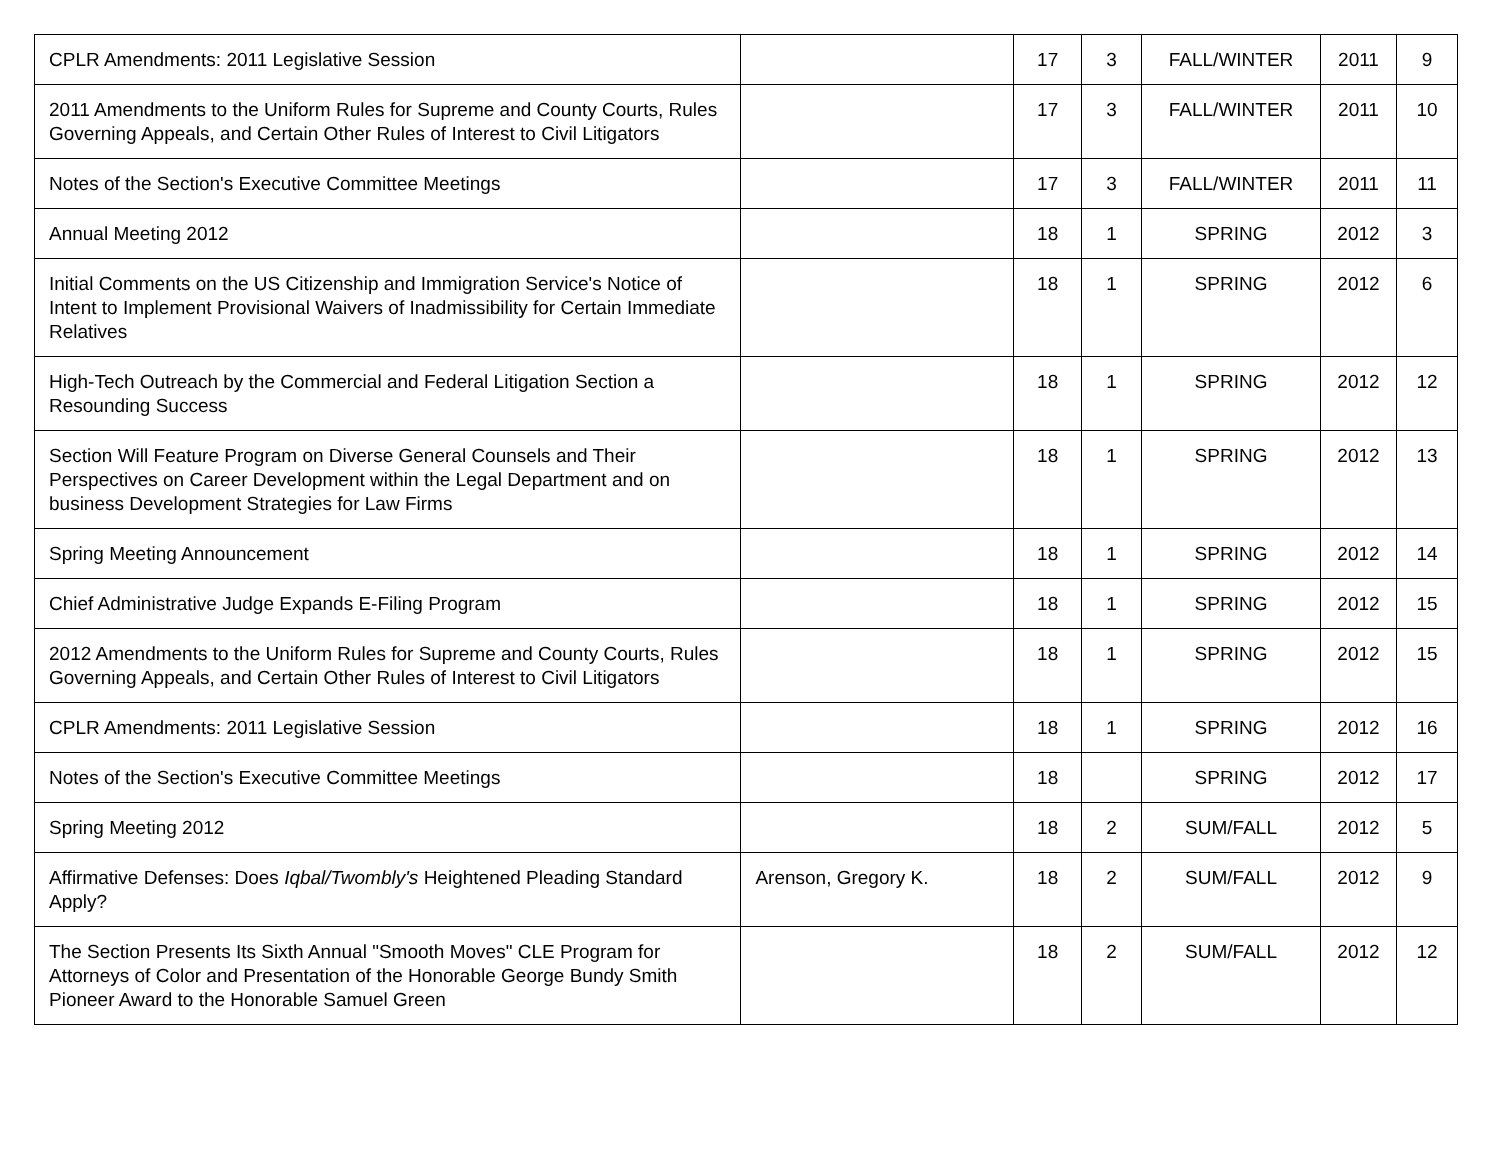| CPLR Amendments: 2011 Legislative Session | | 17 | 3 | FALL/WINTER | 2011 | 9 |
| 2011 Amendments to the Uniform Rules for Supreme and County Courts, Rules Governing Appeals, and Certain Other Rules of Interest to Civil Litigators | | 17 | 3 | FALL/WINTER | 2011 | 10 |
| Notes of the Section's Executive Committee Meetings | | 17 | 3 | FALL/WINTER | 2011 | 11 |
| Annual Meeting 2012 | | 18 | 1 | SPRING | 2012 | 3 |
| Initial Comments on the US Citizenship and Immigration Service's Notice of Intent to Implement Provisional Waivers of Inadmissibility for Certain Immediate Relatives | | 18 | 1 | SPRING | 2012 | 6 |
| High-Tech Outreach by the Commercial and Federal Litigation Section a Resounding Success | | 18 | 1 | SPRING | 2012 | 12 |
| Section Will Feature Program on Diverse General Counsels and Their Perspectives on Career Development within the Legal Department and on business Development Strategies for Law Firms | | 18 | 1 | SPRING | 2012 | 13 |
| Spring Meeting Announcement | | 18 | 1 | SPRING | 2012 | 14 |
| Chief Administrative Judge Expands E-Filing Program | | 18 | 1 | SPRING | 2012 | 15 |
| 2012 Amendments to the Uniform Rules for Supreme and County Courts, Rules Governing Appeals, and Certain Other Rules of Interest to Civil Litigators | | 18 | 1 | SPRING | 2012 | 15 |
| CPLR Amendments: 2011 Legislative Session | | 18 | 1 | SPRING | 2012 | 16 |
| Notes of the Section's Executive Committee Meetings | | 18 | | SPRING | 2012 | 17 |
| Spring Meeting 2012 | | 18 | 2 | SUM/FALL | 2012 | 5 |
| Affirmative Defenses: Does Iqbal/Twombly's Heightened Pleading Standard Apply? | Arenson, Gregory K. | 18 | 2 | SUM/FALL | 2012 | 9 |
| The Section Presents Its Sixth Annual "Smooth Moves" CLE Program for Attorneys of Color and Presentation of the Honorable George Bundy Smith Pioneer Award to the Honorable Samuel Green | | 18 | 2 | SUM/FALL | 2012 | 12 |